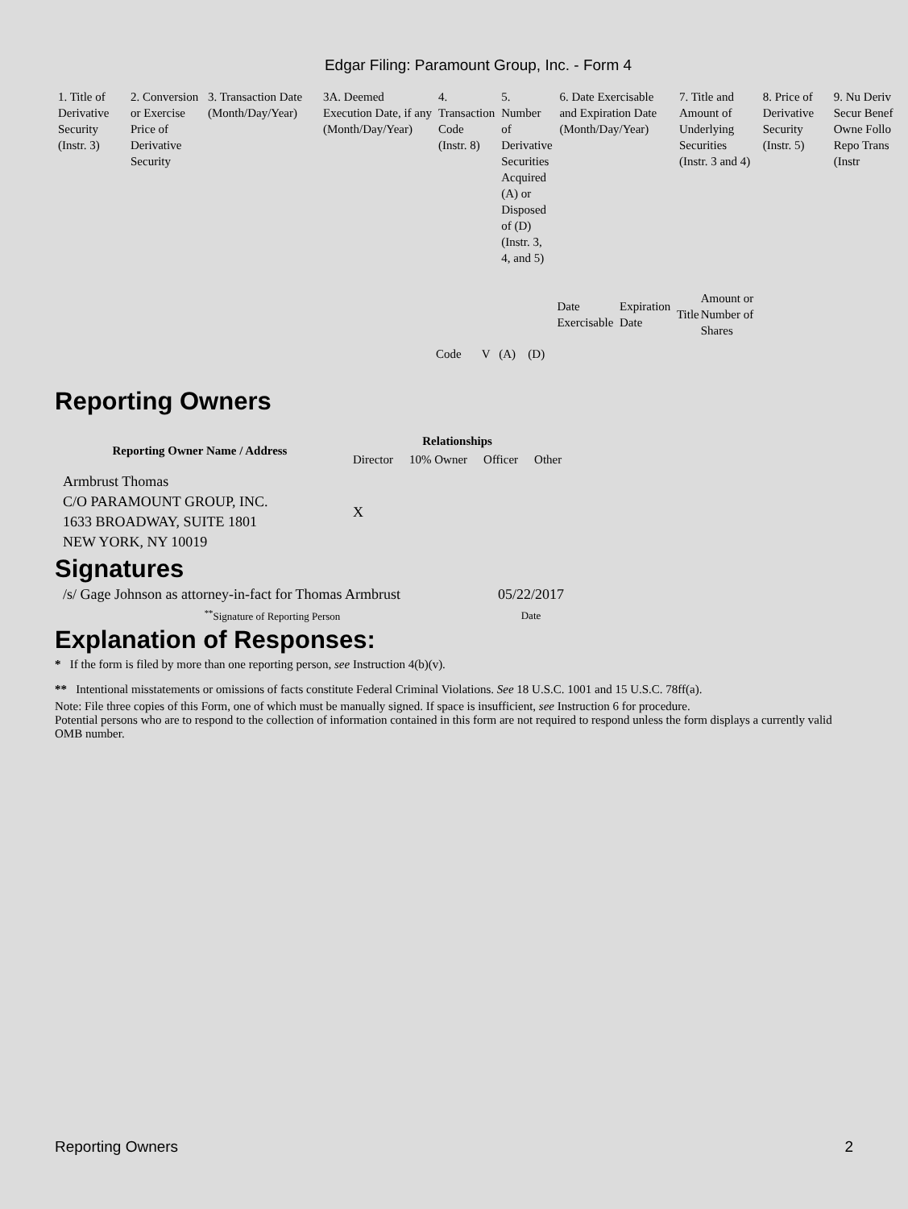Edgar Filing: Paramount Group, Inc. - Form 4
| 1. Title of Derivative Security (Instr. 3) | 2. Conversion or Exercise Price of Derivative Security | 3. Transaction Date (Month/Day/Year) | 3A. Deemed Execution Date, if any (Month/Day/Year) | 4. Transaction Code (Instr. 8) | | 5. Number of Derivative Securities Acquired (A) or Disposed of (D) (Instr. 3, 4, and 5) | | 6. Date Exercisable and Expiration Date (Month/Day/Year) | | 7. Title and Amount of Underlying Securities (Instr. 3 and 4) | | 8. Price of Derivative Security (Instr. 5) | 9. Nu Deriv Secur Benef Owne Follo Repo Trans (Instr |
| --- | --- | --- | --- | --- | --- | --- | --- | --- | --- | --- | --- | --- | --- |
| | | | | Code | V | (A) | (D) | Date Exercisable | Expiration Date | Title | Amount or Number of Shares | | |
Reporting Owners
| Reporting Owner Name / Address | Relationships | | | |
| --- | --- | --- | --- | --- |
| | Director | 10% Owner | Officer | Other |
| Armbrust Thomas C/O PARAMOUNT GROUP, INC. 1633 BROADWAY, SUITE 1801 NEW YORK, NY 10019 | X | | | |
Signatures
| /s/ Gage Johnson as attorney-in-fact for Thomas Armbrust | 05/22/2017 |
| <sup>**</sup> Signature of Reporting Person | Date |
Explanation of Responses:
* If the form is filed by more than one reporting person, see Instruction 4(b)(v).
** Intentional misstatements or omissions of facts constitute Federal Criminal Violations. See 18 U.S.C. 1001 and 15 U.S.C. 78ff(a).
Note: File three copies of this Form, one of which must be manually signed. If space is insufficient, see Instruction 6 for procedure.
Potential persons who are to respond to the collection of information contained in this form are not required to respond unless the form displays a currently valid OMB number.
Reporting Owners 2